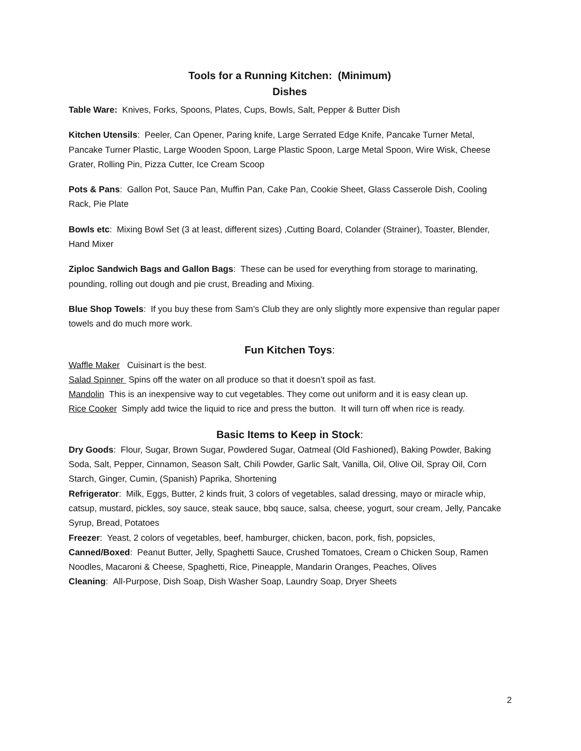Tools for a Running Kitchen: (Minimum)
Dishes
Table Ware: Knives, Forks, Spoons, Plates, Cups, Bowls, Salt, Pepper & Butter Dish
Kitchen Utensils: Peeler, Can Opener, Paring knife, Large Serrated Edge Knife, Pancake Turner Metal, Pancake Turner Plastic, Large Wooden Spoon, Large Plastic Spoon, Large Metal Spoon, Wire Wisk, Cheese Grater, Rolling Pin, Pizza Cutter, Ice Cream Scoop
Pots & Pans: Gallon Pot, Sauce Pan, Muffin Pan, Cake Pan, Cookie Sheet, Glass Casserole Dish, Cooling Rack, Pie Plate
Bowls etc: Mixing Bowl Set (3 at least, different sizes) ,Cutting Board, Colander (Strainer), Toaster, Blender, Hand Mixer
Ziploc Sandwich Bags and Gallon Bags: These can be used for everything from storage to marinating, pounding, rolling out dough and pie crust, Breading and Mixing.
Blue Shop Towels: If you buy these from Sam’s Club they are only slightly more expensive than regular paper towels and do much more work.
Fun Kitchen Toys:
Waffle Maker Cuisinart is the best.
Salad Spinner Spins off the water on all produce so that it doesn’t spoil as fast.
Mandolin This is an inexpensive way to cut vegetables. They come out uniform and it is easy clean up.
Rice Cooker Simply add twice the liquid to rice and press the button. It will turn off when rice is ready.
Basic Items to Keep in Stock:
Dry Goods: Flour, Sugar, Brown Sugar, Powdered Sugar, Oatmeal (Old Fashioned), Baking Powder, Baking Soda, Salt, Pepper, Cinnamon, Season Salt, Chili Powder, Garlic Salt, Vanilla, Oil, Olive Oil, Spray Oil, Corn Starch, Ginger, Cumin, (Spanish) Paprika, Shortening
Refrigerator: Milk, Eggs, Butter, 2 kinds fruit, 3 colors of vegetables, salad dressing, mayo or miracle whip, catsup, mustard, pickles, soy sauce, steak sauce, bbq sauce, salsa, cheese, yogurt, sour cream, Jelly, Pancake Syrup, Bread, Potatoes
Freezer: Yeast, 2 colors of vegetables, beef, hamburger, chicken, bacon, pork, fish, popsicles,
Canned/Boxed: Peanut Butter, Jelly, Spaghetti Sauce, Crushed Tomatoes, Cream o Chicken Soup, Ramen Noodles, Macaroni & Cheese, Spaghetti, Rice, Pineapple, Mandarin Oranges, Peaches, Olives
Cleaning: All-Purpose, Dish Soap, Dish Washer Soap, Laundry Soap, Dryer Sheets
2